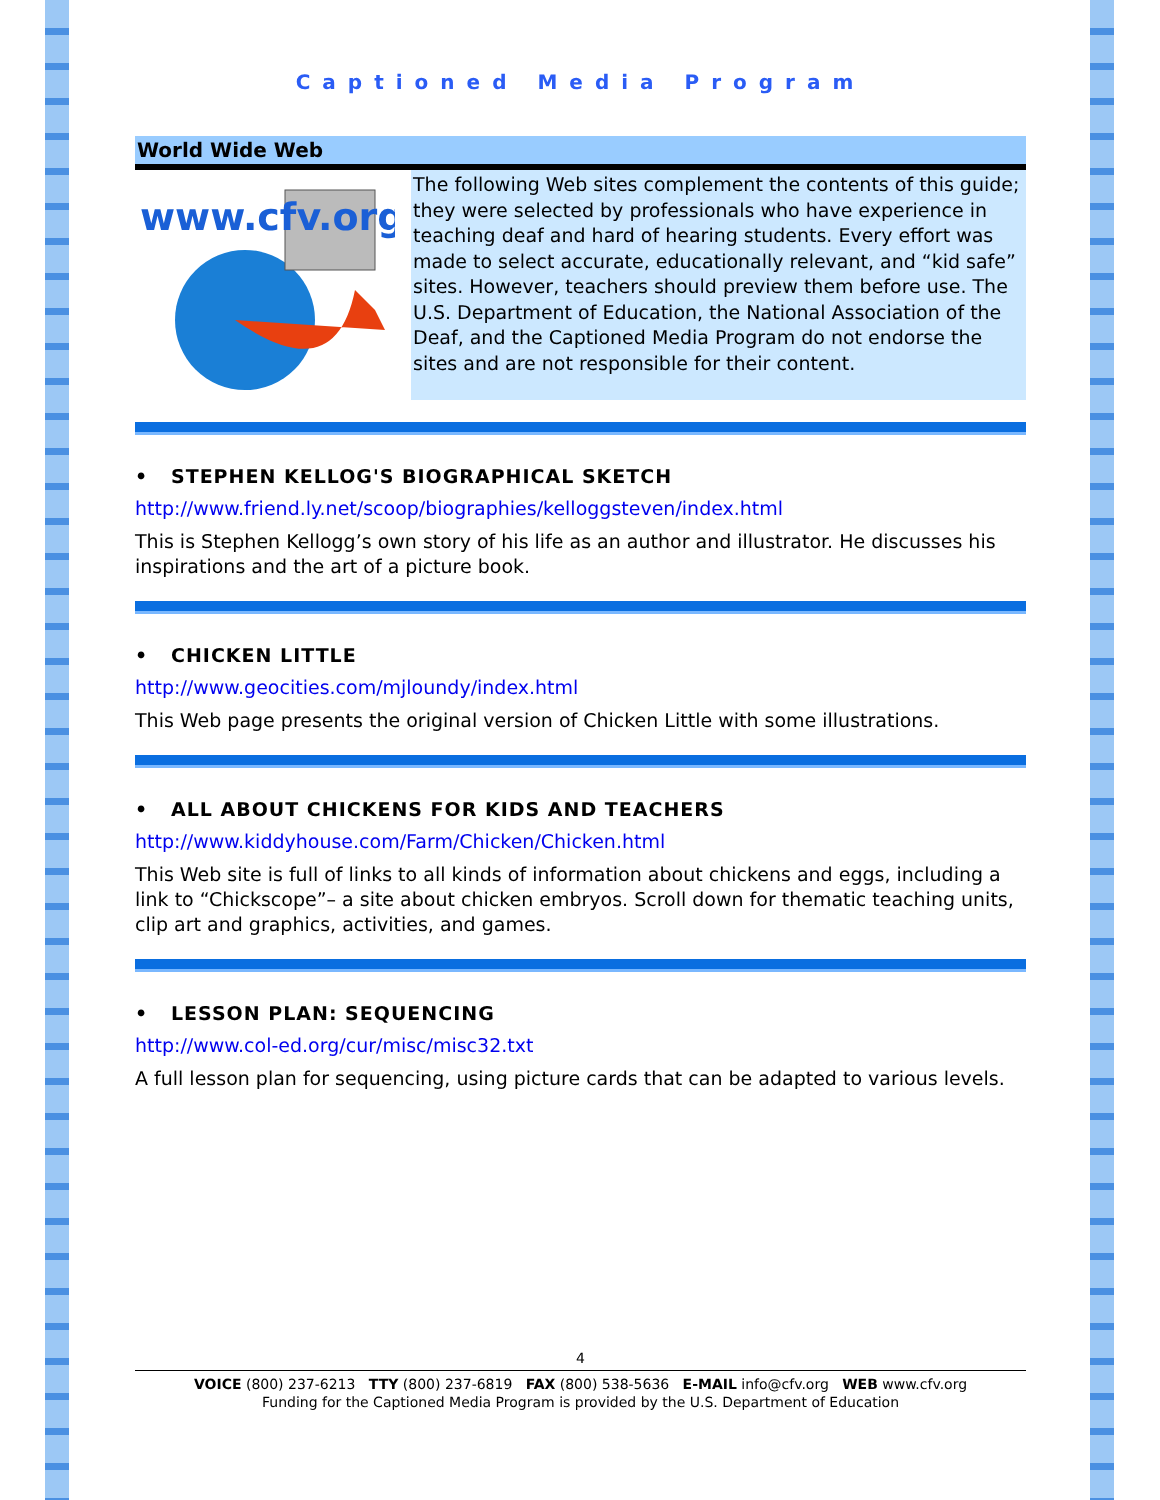Captioned Media Program
World Wide Web
www.cfv.org
The following Web sites complement the contents of this guide; they were selected by professionals who have experience in teaching deaf and hard of hearing students. Every effort was made to select accurate, educationally relevant, and “kid safe” sites. However, teachers should preview them before use. The U.S. Department of Education, the National Association of the Deaf, and the Captioned Media Program do not endorse the sites and are not responsible for their content.
• STEPHEN KELLOG'S BIOGRAPHICAL SKETCH
http://www.friend.ly.net/scoop/biographies/kelloggsteven/index.html
This is Stephen Kellogg’s own story of his life as an author and illustrator. He discusses his inspirations and the art of a picture book.
• CHICKEN LITTLE
http://www.geocities.com/mjloundy/index.html
This Web page presents the original version of Chicken Little with some illustrations.
• ALL ABOUT CHICKENS FOR KIDS AND TEACHERS
http://www.kiddyhouse.com/Farm/Chicken/Chicken.html
This Web site is full of links to all kinds of information about chickens and eggs, including a link to “Chickscope”– a site about chicken embryos. Scroll down for thematic teaching units, clip art and graphics, activities, and games.
• LESSON PLAN: SEQUENCING
http://www.col-ed.org/cur/misc/misc32.txt
A full lesson plan for sequencing, using picture cards that can be adapted to various levels.
4
VOICE (800) 237-6213 TTY (800) 237-6819 FAX (800) 538-5636 E-MAIL info@cfv.org WEB www.cfv.org
Funding for the Captioned Media Program is provided by the U.S. Department of Education